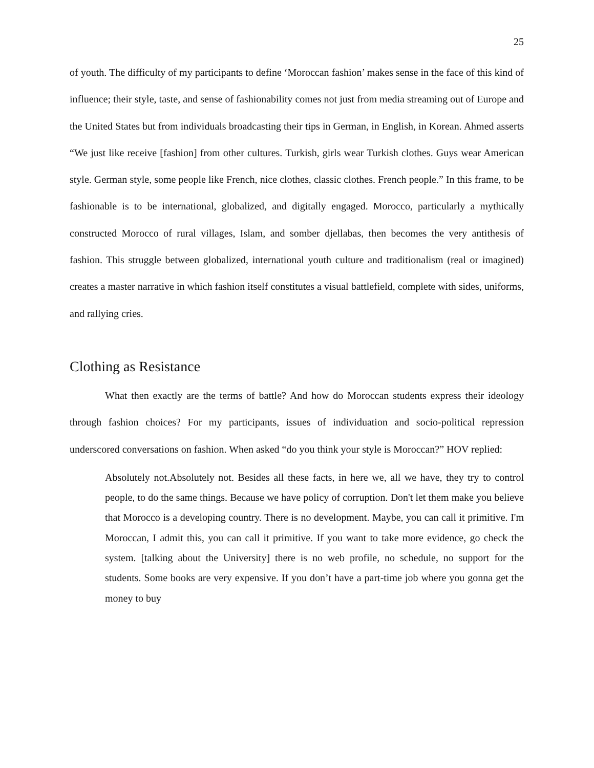25
of youth. The difficulty of my participants to define ‘Moroccan fashion’ makes sense in the face of this kind of influence; their style, taste, and sense of fashionability comes not just from media streaming out of Europe and the United States but from individuals broadcasting their tips in German, in English, in Korean. Ahmed asserts “We just like receive [fashion] from other cultures. Turkish, girls wear Turkish clothes. Guys wear American style. German style, some people like French, nice clothes, classic clothes. French people.” In this frame, to be fashionable is to be international, globalized, and digitally engaged. Morocco, particularly a mythically constructed Morocco of rural villages, Islam, and somber djellabas, then becomes the very antithesis of fashion. This struggle between globalized, international youth culture and traditionalism (real or imagined) creates a master narrative in which fashion itself constitutes a visual battlefield, complete with sides, uniforms, and rallying cries.
Clothing as Resistance
What then exactly are the terms of battle? And how do Moroccan students express their ideology through fashion choices? For my participants, issues of individuation and socio-political repression underscored conversations on fashion. When asked “do you think your style is Moroccan?” HOV replied:
Absolutely not.Absolutely not. Besides all these facts, in here we, all we have, they try to control people, to do the same things. Because we have policy of corruption. Don't let them make you believe that Morocco is a developing country. There is no development. Maybe, you can call it primitive. I'm Moroccan, I admit this, you can call it primitive. If you want to take more evidence, go check the system. [talking about the University] there is no web profile, no schedule, no support for the students. Some books are very expensive. If you don’t have a part-time job where you gonna get the money to buy